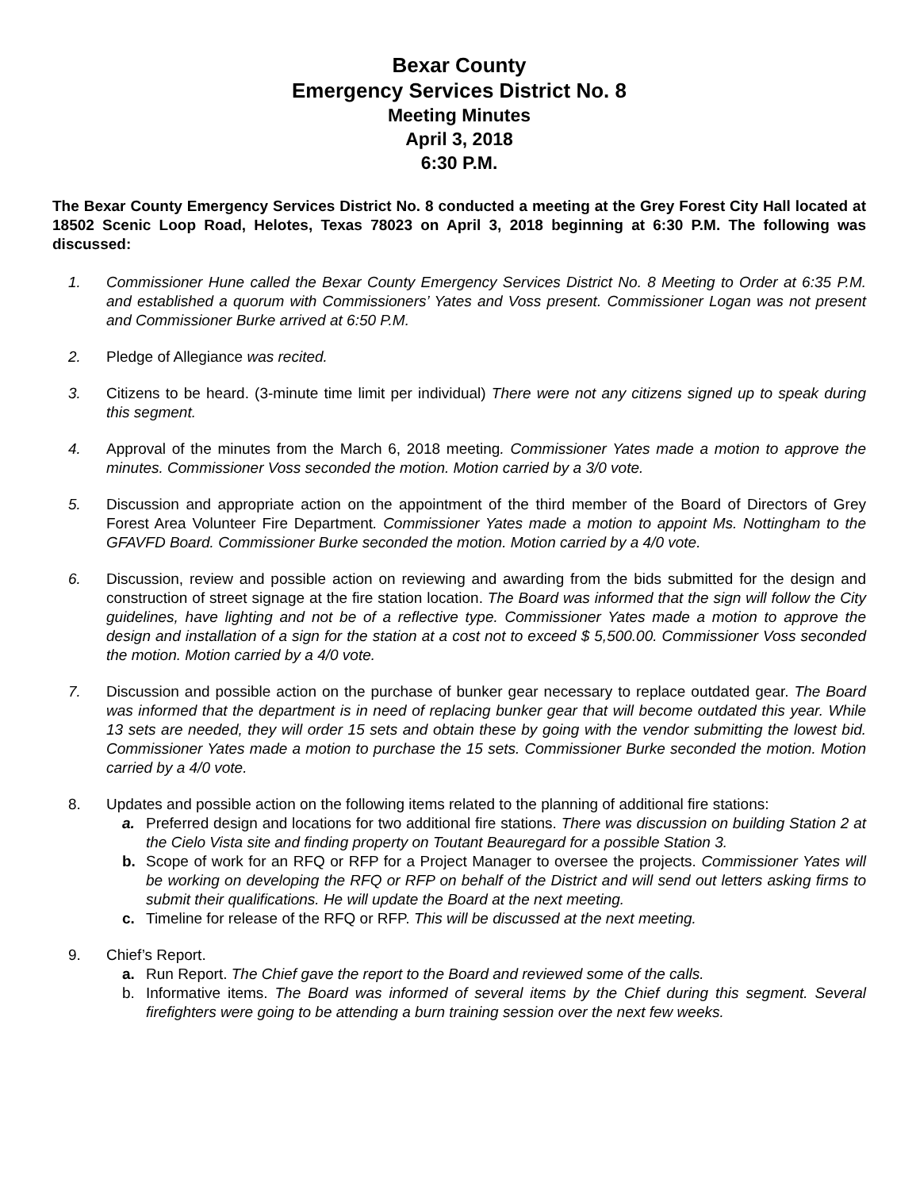Bexar County
Emergency Services District No. 8
Meeting Minutes
April 3, 2018
6:30 P.M.
The Bexar County Emergency Services District No. 8 conducted a meeting at the Grey Forest City Hall located at 18502 Scenic Loop Road, Helotes, Texas 78023 on April 3, 2018 beginning at 6:30 P.M. The following was discussed:
1. Commissioner Hune called the Bexar County Emergency Services District No. 8 Meeting to Order at 6:35 P.M. and established a quorum with Commissioners’ Yates and Voss present. Commissioner Logan was not present and Commissioner Burke arrived at 6:50 P.M.
2. Pledge of Allegiance was recited.
3. Citizens to be heard. (3-minute time limit per individual) There were not any citizens signed up to speak during this segment.
4. Approval of the minutes from the March 6, 2018 meeting. Commissioner Yates made a motion to approve the minutes. Commissioner Voss seconded the motion. Motion carried by a 3/0 vote.
5. Discussion and appropriate action on the appointment of the third member of the Board of Directors of Grey Forest Area Volunteer Fire Department. Commissioner Yates made a motion to appoint Ms. Nottingham to the GFAVFD Board. Commissioner Burke seconded the motion. Motion carried by a 4/0 vote.
6. Discussion, review and possible action on reviewing and awarding from the bids submitted for the design and construction of street signage at the fire station location. The Board was informed that the sign will follow the City guidelines, have lighting and not be of a reflective type. Commissioner Yates made a motion to approve the design and installation of a sign for the station at a cost not to exceed $ 5,500.00. Commissioner Voss seconded the motion. Motion carried by a 4/0 vote.
7. Discussion and possible action on the purchase of bunker gear necessary to replace outdated gear. The Board was informed that the department is in need of replacing bunker gear that will become outdated this year. While 13 sets are needed, they will order 15 sets and obtain these by going with the vendor submitting the lowest bid. Commissioner Yates made a motion to purchase the 15 sets. Commissioner Burke seconded the motion. Motion carried by a 4/0 vote.
8. Updates and possible action on the following items related to the planning of additional fire stations:
a. Preferred design and locations for two additional fire stations. There was discussion on building Station 2 at the Cielo Vista site and finding property on Toutant Beauregard for a possible Station 3.
b. Scope of work for an RFQ or RFP for a Project Manager to oversee the projects. Commissioner Yates will be working on developing the RFQ or RFP on behalf of the District and will send out letters asking firms to submit their qualifications. He will update the Board at the next meeting.
c. Timeline for release of the RFQ or RFP. This will be discussed at the next meeting.
9. Chief’s Report.
a. Run Report. The Chief gave the report to the Board and reviewed some of the calls.
b. Informative items. The Board was informed of several items by the Chief during this segment. Several firefighters were going to be attending a burn training session over the next few weeks.